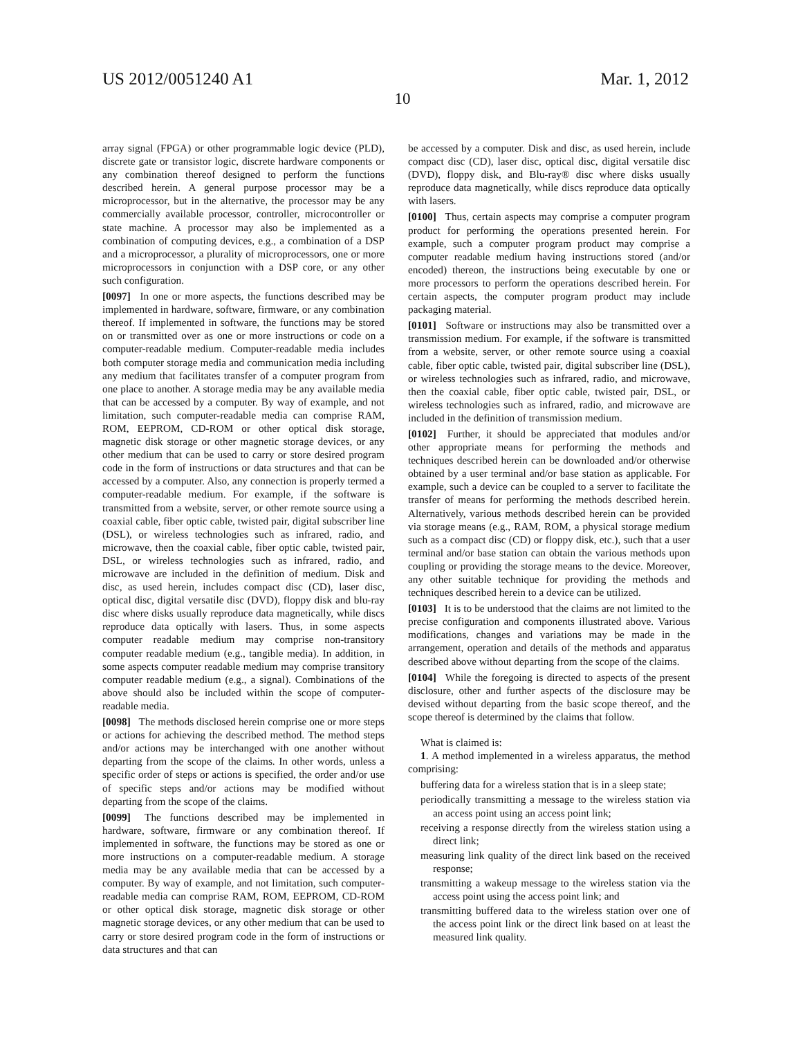US 2012/0051240 A1 Mar. 1, 2012
10
array signal (FPGA) or other programmable logic device (PLD), discrete gate or transistor logic, discrete hardware components or any combination thereof designed to perform the functions described herein. A general purpose processor may be a microprocessor, but in the alternative, the processor may be any commercially available processor, controller, microcontroller or state machine. A processor may also be implemented as a combination of computing devices, e.g., a combination of a DSP and a microprocessor, a plurality of microprocessors, one or more microprocessors in conjunction with a DSP core, or any other such configuration.
[0097] In one or more aspects, the functions described may be implemented in hardware, software, firmware, or any combination thereof. If implemented in software, the functions may be stored on or transmitted over as one or more instructions or code on a computer-readable medium. Computer-readable media includes both computer storage media and communication media including any medium that facilitates transfer of a computer program from one place to another. A storage media may be any available media that can be accessed by a computer. By way of example, and not limitation, such computer-readable media can comprise RAM, ROM, EEPROM, CD-ROM or other optical disk storage, magnetic disk storage or other magnetic storage devices, or any other medium that can be used to carry or store desired program code in the form of instructions or data structures and that can be accessed by a computer. Also, any connection is properly termed a computer-readable medium. For example, if the software is transmitted from a website, server, or other remote source using a coaxial cable, fiber optic cable, twisted pair, digital subscriber line (DSL), or wireless technologies such as infrared, radio, and microwave, then the coaxial cable, fiber optic cable, twisted pair, DSL, or wireless technologies such as infrared, radio, and microwave are included in the definition of medium. Disk and disc, as used herein, includes compact disc (CD), laser disc, optical disc, digital versatile disc (DVD), floppy disk and blu-ray disc where disks usually reproduce data magnetically, while discs reproduce data optically with lasers. Thus, in some aspects computer readable medium may comprise non-transitory computer readable medium (e.g., tangible media). In addition, in some aspects computer readable medium may comprise transitory computer readable medium (e.g., a signal). Combinations of the above should also be included within the scope of computer-readable media.
[0098] The methods disclosed herein comprise one or more steps or actions for achieving the described method. The method steps and/or actions may be interchanged with one another without departing from the scope of the claims. In other words, unless a specific order of steps or actions is specified, the order and/or use of specific steps and/or actions may be modified without departing from the scope of the claims.
[0099] The functions described may be implemented in hardware, software, firmware or any combination thereof. If implemented in software, the functions may be stored as one or more instructions on a computer-readable medium. A storage media may be any available media that can be accessed by a computer. By way of example, and not limitation, such computer-readable media can comprise RAM, ROM, EEPROM, CD-ROM or other optical disk storage, magnetic disk storage or other magnetic storage devices, or any other medium that can be used to carry or store desired program code in the form of instructions or data structures and that can
be accessed by a computer. Disk and disc, as used herein, include compact disc (CD), laser disc, optical disc, digital versatile disc (DVD), floppy disk, and Blu-ray® disc where disks usually reproduce data magnetically, while discs reproduce data optically with lasers.
[0100] Thus, certain aspects may comprise a computer program product for performing the operations presented herein. For example, such a computer program product may comprise a computer readable medium having instructions stored (and/or encoded) thereon, the instructions being executable by one or more processors to perform the operations described herein. For certain aspects, the computer program product may include packaging material.
[0101] Software or instructions may also be transmitted over a transmission medium. For example, if the software is transmitted from a website, server, or other remote source using a coaxial cable, fiber optic cable, twisted pair, digital subscriber line (DSL), or wireless technologies such as infrared, radio, and microwave, then the coaxial cable, fiber optic cable, twisted pair, DSL, or wireless technologies such as infrared, radio, and microwave are included in the definition of transmission medium.
[0102] Further, it should be appreciated that modules and/or other appropriate means for performing the methods and techniques described herein can be downloaded and/or otherwise obtained by a user terminal and/or base station as applicable. For example, such a device can be coupled to a server to facilitate the transfer of means for performing the methods described herein. Alternatively, various methods described herein can be provided via storage means (e.g., RAM, ROM, a physical storage medium such as a compact disc (CD) or floppy disk, etc.), such that a user terminal and/or base station can obtain the various methods upon coupling or providing the storage means to the device. Moreover, any other suitable technique for providing the methods and techniques described herein to a device can be utilized.
[0103] It is to be understood that the claims are not limited to the precise configuration and components illustrated above. Various modifications, changes and variations may be made in the arrangement, operation and details of the methods and apparatus described above without departing from the scope of the claims.
[0104] While the foregoing is directed to aspects of the present disclosure, other and further aspects of the disclosure may be devised without departing from the basic scope thereof, and the scope thereof is determined by the claims that follow.
What is claimed is:
1. A method implemented in a wireless apparatus, the method comprising:
buffering data for a wireless station that is in a sleep state;
periodically transmitting a message to the wireless station via an access point using an access point link;
receiving a response directly from the wireless station using a direct link;
measuring link quality of the direct link based on the received response;
transmitting a wakeup message to the wireless station via the access point using the access point link; and
transmitting buffered data to the wireless station over one of the access point link or the direct link based on at least the measured link quality.